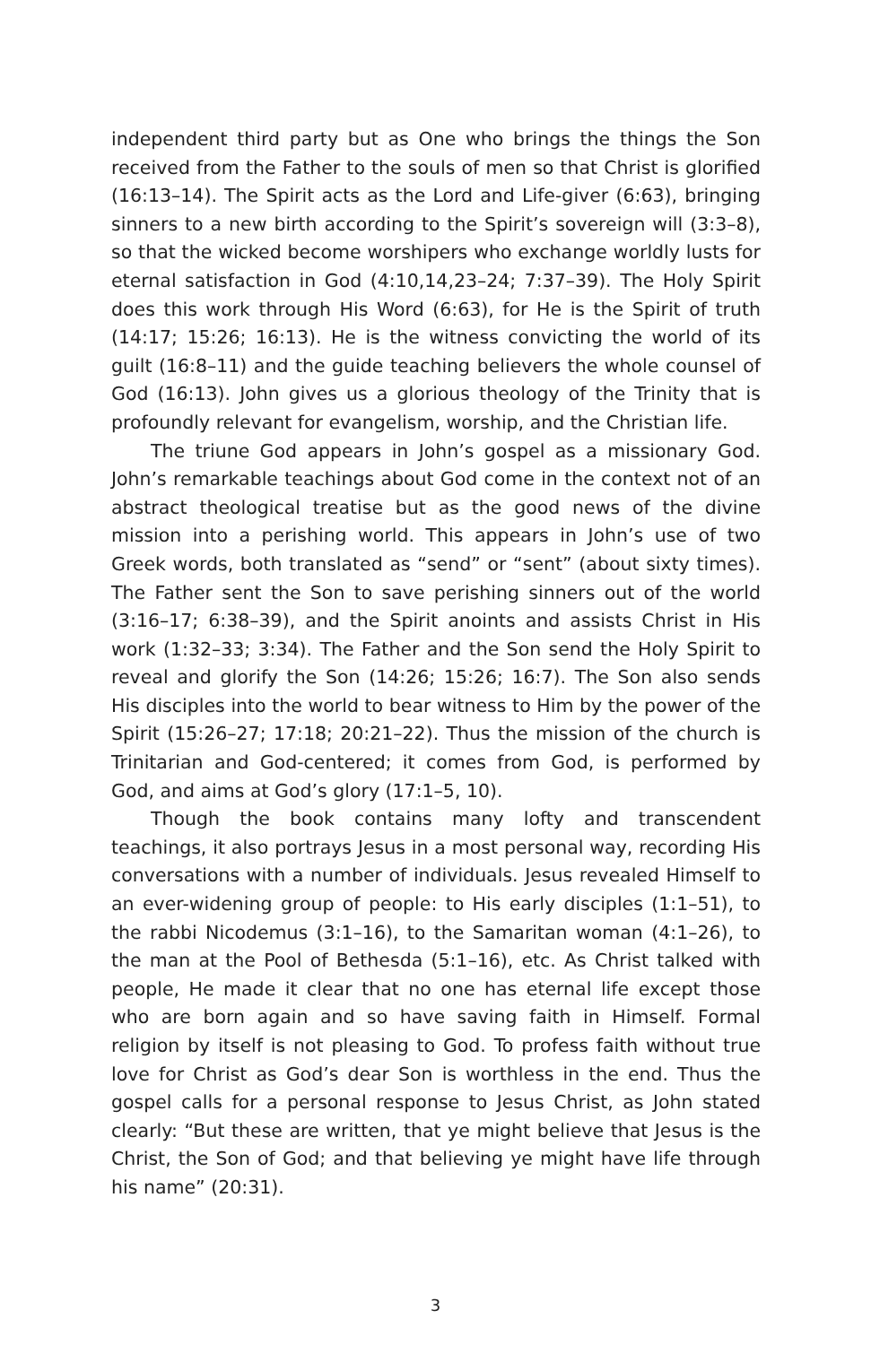independent third party but as One who brings the things the Son received from the Father to the souls of men so that Christ is glorified (16:13–14). The Spirit acts as the Lord and Life-giver (6:63), bringing sinners to a new birth according to the Spirit’s sovereign will (3:3–8), so that the wicked become worshipers who exchange worldly lusts for eternal satisfaction in God (4:10,14,23–24; 7:37–39). The Holy Spirit does this work through His Word (6:63), for He is the Spirit of truth (14:17; 15:26; 16:13). He is the witness convicting the world of its guilt (16:8–11) and the guide teaching believers the whole counsel of God (16:13). John gives us a glorious theology of the Trinity that is profoundly relevant for evangelism, worship, and the Christian life.
The triune God appears in John’s gospel as a missionary God. John’s remarkable teachings about God come in the context not of an abstract theological treatise but as the good news of the divine mission into a perishing world. This appears in John’s use of two Greek words, both translated as “send” or “sent” (about sixty times). The Father sent the Son to save perishing sinners out of the world (3:16–17; 6:38–39), and the Spirit anoints and assists Christ in His work (1:32–33; 3:34). The Father and the Son send the Holy Spirit to reveal and glorify the Son (14:26; 15:26; 16:7). The Son also sends His disciples into the world to bear witness to Him by the power of the Spirit (15:26–27; 17:18; 20:21–22). Thus the mission of the church is Trinitarian and God-centered; it comes from God, is performed by God, and aims at God’s glory (17:1–5, 10).
Though the book contains many lofty and transcendent teachings, it also portrays Jesus in a most personal way, recording His conversations with a number of individuals. Jesus revealed Himself to an ever-widening group of people: to His early disciples (1:1–51), to the rabbi Nicodemus (3:1–16), to the Samaritan woman (4:1–26), to the man at the Pool of Bethesda (5:1–16), etc. As Christ talked with people, He made it clear that no one has eternal life except those who are born again and so have saving faith in Himself. Formal religion by itself is not pleasing to God. To profess faith without true love for Christ as God’s dear Son is worthless in the end. Thus the gospel calls for a personal response to Jesus Christ, as John stated clearly: “But these are written, that ye might believe that Jesus is the Christ, the Son of God; and that believing ye might have life through his name” (20:31).
3